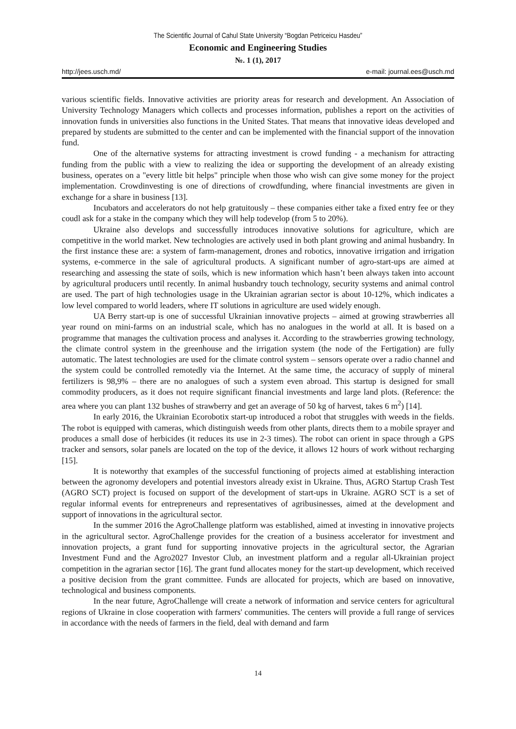The Scientific Journal of Cahul State University “Bogdan Petriceicu Hasdeu”
Economic and Engineering Studies
№. 1 (1), 2017
http://jees.usch.md/ e-mail: journal.ees@usch.md
various scientific fields. Innovative activities are priority areas for research and development. An Association of University Technology Managers which collects and processes information, publishes a report on the activities of innovation funds in universities also functions in the United States. That means that innovative ideas developed and prepared by students are submitted to the center and can be implemented with the financial support of the innovation fund.
One of the alternative systems for attracting investment is crowd funding - a mechanism for attracting funding from the public with a view to realizing the idea or supporting the development of an already existing business, operates on a "every little bit helps" principle when those who wish can give some money for the project implementation. Crowdinvesting is one of directions of crowdfunding, where financial investments are given in exchange for a share in business [13].
Incubators and accelerators do not help gratuitously – these companies either take a fixed entry fee or they coudl ask for a stake in the company which they will help todevelop (from 5 to 20%).
Ukraine also develops and successfully introduces innovative solutions for agriculture, which are competitive in the world market. New technologies are actively used in both plant growing and animal husbandry. In the first instance these are: a system of farm-management, drones and robotics, innovative irrigation and irrigation systems, e-commerce in the sale of agricultural products. A significant number of agro-start-ups are aimed at researching and assessing the state of soils, which is new information which hasn’t been always taken into account by agricultural producers until recently. In animal husbandry touch technology, security systems and animal control are used. The part of high technologies usage in the Ukrainian agrarian sector is about 10-12%, which indicates a low level compared to world leaders, where IT solutions in agriculture are used widely enough.
UA Berry start-up is one of successful Ukrainian innovative projects – aimed at growing strawberries all year round on mini-farms on an industrial scale, which has no analogues in the world at all. It is based on a programme that manages the cultivation process and analyses it. According to the strawberries growing technology, the climate control system in the greenhouse and the irrigation system (the node of the Fertigation) are fully automatic. The latest technologies are used for the climate control system – sensors operate over a radio channel and the system could be controlled remotedly via the Internet. At the same time, the accuracy of supply of mineral fertilizers is 98,9% – there are no analogues of such a system even abroad. This startup is designed for small commodity producers, as it does not require significant financial investments and large land plots. (Reference: the area where you can plant 132 bushes of strawberry and get an average of 50 kg of harvest, takes 6 m<sup>2</sup>) [14].
In early 2016, the Ukrainian Ecorobotix start-up introduced a robot that struggles with weeds in the fields. The robot is equipped with cameras, which distinguish weeds from other plants, directs them to a mobile sprayer and produces a small dose of herbicides (it reduces its use in 2-3 times). The robot can orient in space through a GPS tracker and sensors, solar panels are located on the top of the device, it allows 12 hours of work without recharging [15].
It is noteworthy that examples of the successful functioning of projects aimed at establishing interaction between the agronomy developers and potential investors already exist in Ukraine. Thus, AGRO Startup Crash Test (AGRO SCT) project is focused on support of the development of start-ups in Ukraine. AGRO SCT is a set of regular informal events for entrepreneurs and representatives of agribusinesses, aimed at the development and support of innovations in the agricultural sector.
In the summer 2016 the AgroChallenge platform was established, aimed at investing in innovative projects in the agricultural sector. AgroChallenge provides for the creation of a business accelerator for investment and innovation projects, a grant fund for supporting innovative projects in the agricultural sector, the Agrarian Investment Fund and the Agro2027 Investor Club, an investment platform and a regular all-Ukrainian project competition in the agrarian sector [16]. The grant fund allocates money for the start-up development, which received a positive decision from the grant committee. Funds are allocated for projects, which are based on innovative, technological and business components.
In the near future, AgroChallenge will create a network of information and service centers for agricultural regions of Ukraine in close cooperation with farmers' communities. The centers will provide a full range of services in accordance with the needs of farmers in the field, deal with demand and farm
14